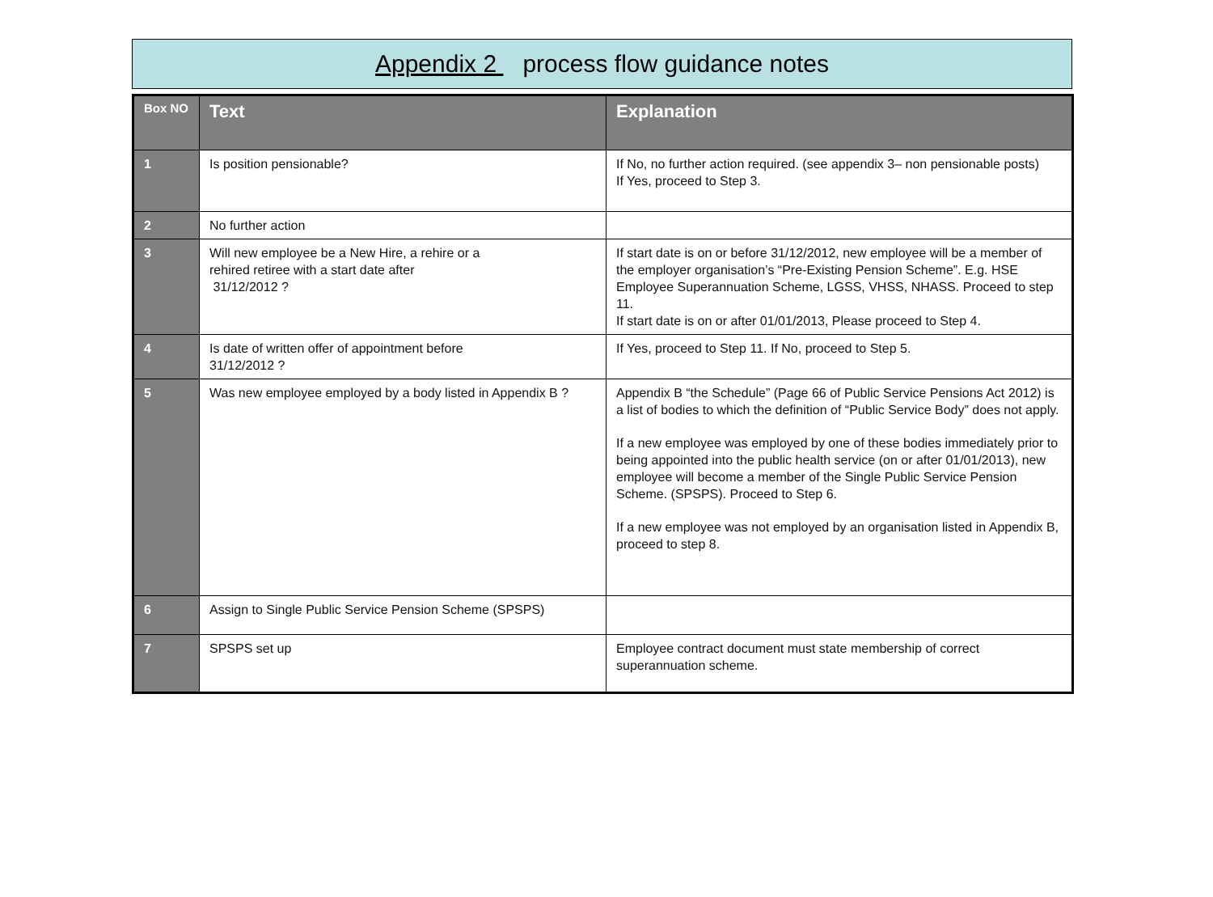Appendix 2 process flow guidance notes
| Box NO | Text | Explanation |
| --- | --- | --- |
| 1 | Is position pensionable? | If No, no further action required. (see appendix 3– non pensionable posts) If Yes, proceed to Step 3. |
| 2 | No further action | |
| 3 | Will new employee be a New Hire, a rehire or a rehired retiree with a start date after 31/12/2012 ? | If start date is on or before 31/12/2012, new employee will be a member of the employer organisation’s “Pre-Existing Pension Scheme”. E.g. HSE Employee Superannuation Scheme, LGSS, VHSS, NHASS. Proceed to step 11. If start date is on or after 01/01/2013, Please proceed to Step 4. |
| 4 | Is date of written offer of appointment before 31/12/2012 ? | If Yes, proceed to Step 11. If No, proceed to Step 5. |
| 5 | Was new employee employed by a body listed in Appendix B ? | Appendix B “the Schedule” (Page 66 of Public Service Pensions Act 2012) is a list of bodies to which the definition of “Public Service Body” does not apply. If a new employee was employed by one of these bodies immediately prior to being appointed into the public health service (on or after 01/01/2013), new employee will become a member of the Single Public Service Pension Scheme. (SPSPS). Proceed to Step 6. If a new employee was not employed by an organisation listed in Appendix B, proceed to step 8. |
| 6 | Assign to Single Public Service Pension Scheme (SPSPS) | |
| 7 | SPSPS set up | Employee contract document must state membership of correct superannuation scheme. |